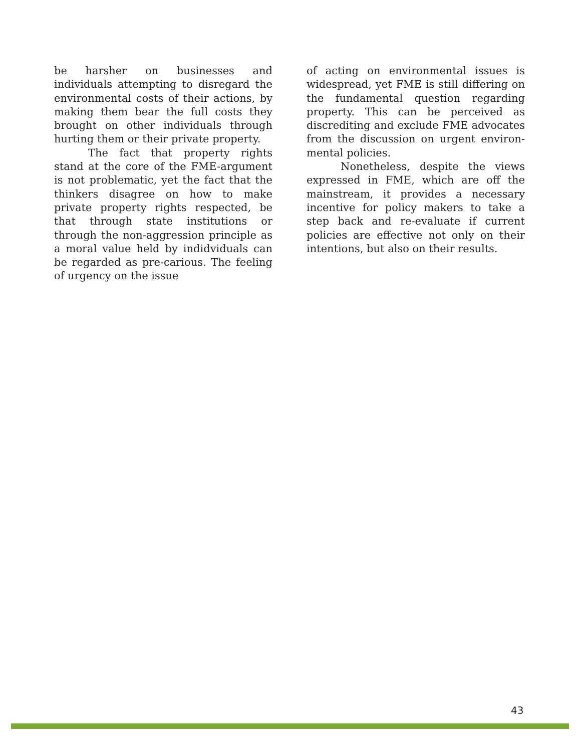be harsher on businesses and individuals attempting to disregard the environmental costs of their actions, by making them bear the full costs they brought on other individuals through hurting them or their private property.
The fact that property rights stand at the core of the FME-argument is not problematic, yet the fact that the thinkers disagree on how to make private property rights respected, be that through state institutions or through the non-aggression principle as a moral value held by indidviduals can be regarded as pre-carious. The feeling of urgency on the issue
of acting on environmental issues is widespread, yet FME is still differing on the fundamental question regarding property. This can be perceived as discrediting and exclude FME advocates from the discussion on urgent environ-mental policies.
Nonetheless, despite the views expressed in FME, which are off the mainstream, it provides a necessary incentive for policy makers to take a step back and re-evaluate if current policies are effective not only on their intentions, but also on their results.
43